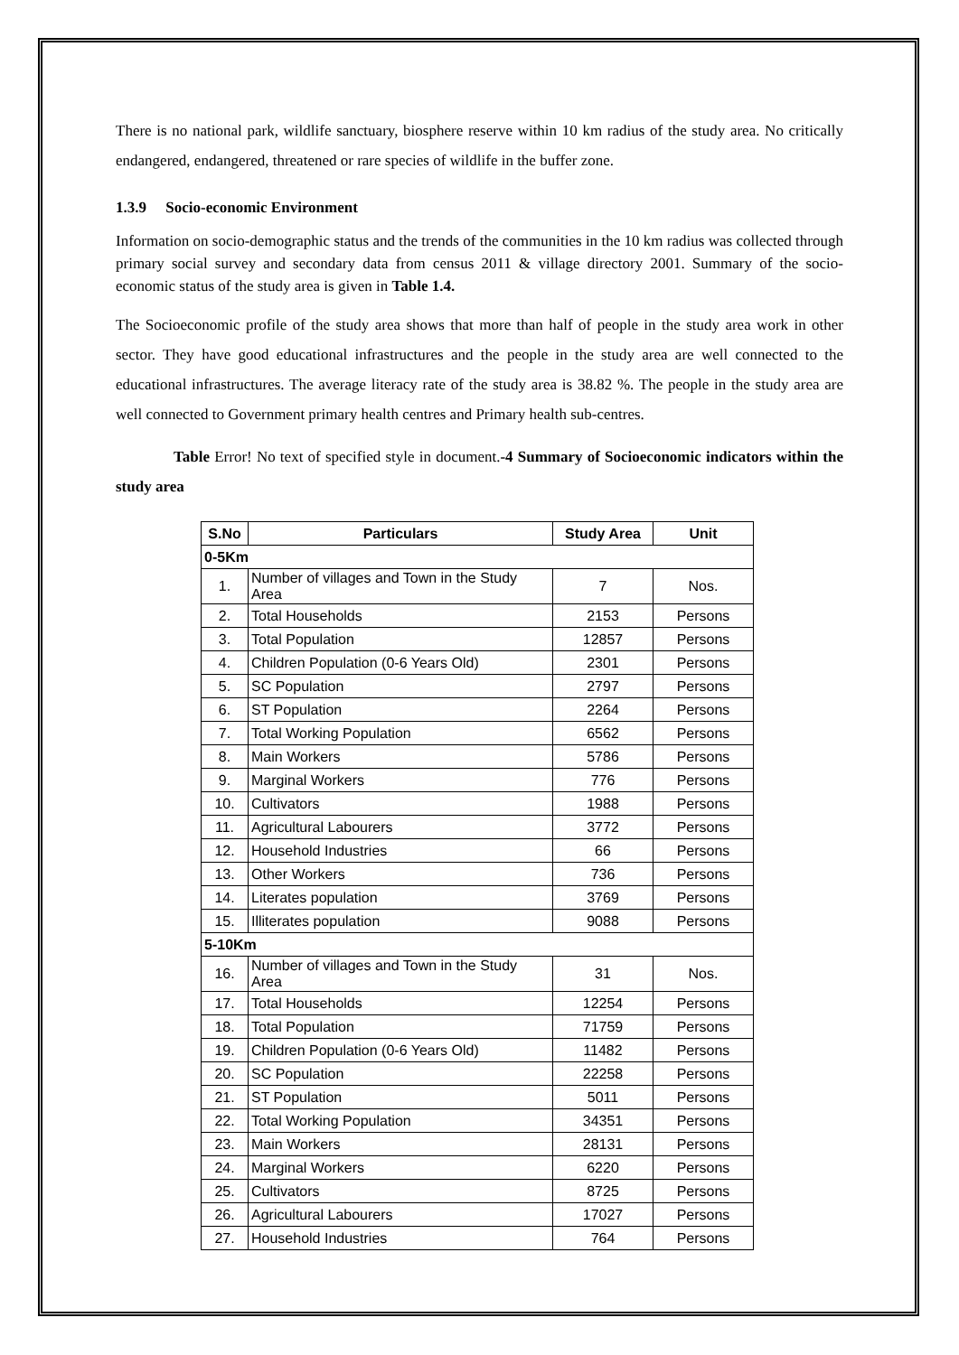There is no national park, wildlife sanctuary, biosphere reserve within 10 km radius of the study area. No critically endangered, endangered, threatened or rare species of wildlife in the buffer zone.
1.3.9 Socio-economic Environment
Information on socio-demographic status and the trends of the communities in the 10 km radius was collected through primary social survey and secondary data from census 2011 & village directory 2001. Summary of the socio-economic status of the study area is given in Table 1.4.
The Socioeconomic profile of the study area shows that more than half of people in the study area work in other sector. They have good educational infrastructures and the people in the study area are well connected to the educational infrastructures. The average literacy rate of the study area is 38.82 %. The people in the study area are well connected to Government primary health centres and Primary health sub-centres.
Table Error! No text of specified style in document.-4 Summary of Socioeconomic indicators within the study area
| S.No | Particulars | Study Area | Unit |
| --- | --- | --- | --- |
| 0-5Km | | | |
| 1. | Number of villages and Town in the Study Area | 7 | Nos. |
| 2. | Total Households | 2153 | Persons |
| 3. | Total Population | 12857 | Persons |
| 4. | Children Population (0-6 Years Old) | 2301 | Persons |
| 5. | SC Population | 2797 | Persons |
| 6. | ST Population | 2264 | Persons |
| 7. | Total Working Population | 6562 | Persons |
| 8. | Main Workers | 5786 | Persons |
| 9. | Marginal Workers | 776 | Persons |
| 10. | Cultivators | 1988 | Persons |
| 11. | Agricultural Labourers | 3772 | Persons |
| 12. | Household Industries | 66 | Persons |
| 13. | Other Workers | 736 | Persons |
| 14. | Literates population | 3769 | Persons |
| 15. | Illiterates population | 9088 | Persons |
| 5-10Km | | | |
| 16. | Number of villages and Town in the Study Area | 31 | Nos. |
| 17. | Total Households | 12254 | Persons |
| 18. | Total Population | 71759 | Persons |
| 19. | Children Population (0-6 Years Old) | 11482 | Persons |
| 20. | SC Population | 22258 | Persons |
| 21. | ST Population | 5011 | Persons |
| 22. | Total Working Population | 34351 | Persons |
| 23. | Main Workers | 28131 | Persons |
| 24. | Marginal Workers | 6220 | Persons |
| 25. | Cultivators | 8725 | Persons |
| 26. | Agricultural Labourers | 17027 | Persons |
| 27. | Household Industries | 764 | Persons |